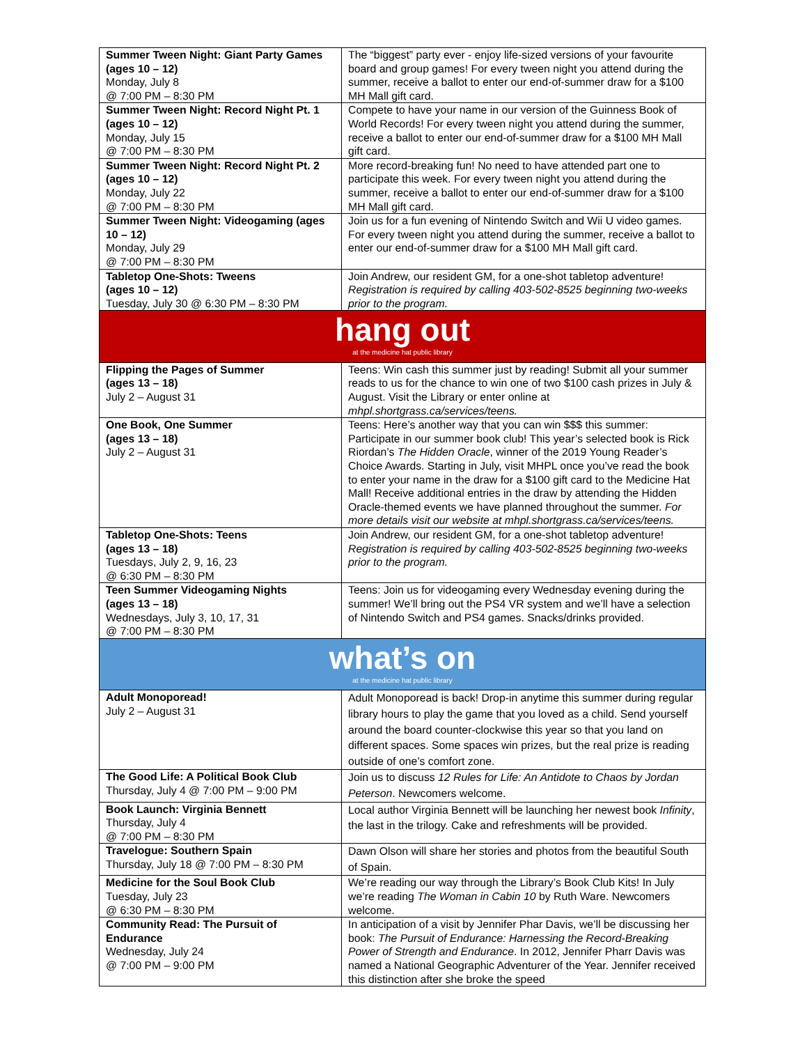| Summer Tween Night: Giant Party Games (ages 10 – 12) Monday, July 8 @ 7:00 PM – 8:30 PM | The “biggest” party ever - enjoy life-sized versions of your favourite board and group games! For every tween night you attend during the summer, receive a ballot to enter our end-of-summer draw for a $100 MH Mall gift card. |
| Summer Tween Night: Record Night Pt. 1 (ages 10 – 12) Monday, July 15 @ 7:00 PM – 8:30 PM | Compete to have your name in our version of the Guinness Book of World Records! For every tween night you attend during the summer, receive a ballot to enter our end-of-summer draw for a $100 MH Mall gift card. |
| Summer Tween Night: Record Night Pt. 2 (ages 10 – 12) Monday, July 22 @ 7:00 PM – 8:30 PM | More record-breaking fun! No need to have attended part one to participate this week. For every tween night you attend during the summer, receive a ballot to enter our end-of-summer draw for a $100 MH Mall gift card. |
| Summer Tween Night: Videogaming (ages 10 – 12) Monday, July 29 @ 7:00 PM – 8:30 PM | Join us for a fun evening of Nintendo Switch and Wii U video games. For every tween night you attend during the summer, receive a ballot to enter our end-of-summer draw for a $100 MH Mall gift card. |
| Tabletop One-Shots: Tweens (ages 10 – 12) Tuesday, July 30 @ 6:30 PM – 8:30 PM | Join Andrew, our resident GM, for a one-shot tabletop adventure! Registration is required by calling 403-502-8525 beginning two-weeks prior to the program. |
| hang out at the medicine hat public library | |
| Flipping the Pages of Summer (ages 13 – 18) July 2 – August 31 | Teens: Win cash this summer just by reading! Submit all your summer reads to us for the chance to win one of two $100 cash prizes in July & August. Visit the Library or enter online at mhpl.shortgrass.ca/services/teens. |
| One Book, One Summer (ages 13 – 18) July 2 – August 31 | Teens: Here’s another way that you can win $$$ this summer: Participate in our summer book club! This year’s selected book is Rick Riordan’s The Hidden Oracle , winner of the 2019 Young Reader’s Choice Awards. Starting in July, visit MHPL once you’ve read the book to enter your name in the draw for a $100 gift card to the Medicine Hat Mall! Receive additional entries in the draw by attending the Hidden Oracle-themed events we have planned throughout the summer. For more details visit our website at mhpl.shortgrass.ca/services/teens. |
| Tabletop One-Shots: Teens (ages 13 – 18) Tuesdays, July 2, 9, 16, 23 @ 6:30 PM – 8:30 PM | Join Andrew, our resident GM, for a one-shot tabletop adventure! Registration is required by calling 403-502-8525 beginning two-weeks prior to the program. |
| Teen Summer Videogaming Nights (ages 13 – 18) Wednesdays, July 3, 10, 17, 31 @ 7:00 PM – 8:30 PM | Teens: Join us for videogaming every Wednesday evening during the summer! We’ll bring out the PS4 VR system and we’ll have a selection of Nintendo Switch and PS4 games. Snacks/drinks provided. |
| what’s on at the medicine hat public library | |
| Adult Monoporead! July 2 – August 31 | Adult Monoporead is back! Drop-in anytime this summer during regular library hours to play the game that you loved as a child. Send yourself around the board counter-clockwise this year so that you land on different spaces. Some spaces win prizes, but the real prize is reading outside of one’s comfort zone. |
| The Good Life: A Political Book Club Thursday, July 4 @ 7:00 PM – 9:00 PM | Join us to discuss 12 Rules for Life: An Antidote to Chaos by Jordan Peterson . Newcomers welcome. |
| Book Launch: Virginia Bennett Thursday, July 4 @ 7:00 PM – 8:30 PM | Local author Virginia Bennett will be launching her newest book Infinity , the last in the trilogy. Cake and refreshments will be provided. |
| Travelogue: Southern Spain Thursday, July 18 @ 7:00 PM – 8:30 PM | Dawn Olson will share her stories and photos from the beautiful South of Spain. |
| Medicine for the Soul Book Club Tuesday, July 23 @ 6:30 PM – 8:30 PM | We’re reading our way through the Library’s Book Club Kits! In July we’re reading The Woman in Cabin 10 by Ruth Ware. Newcomers welcome. |
| Community Read: The Pursuit of Endurance Wednesday, July 24 @ 7:00 PM – 9:00 PM | In anticipation of a visit by Jennifer Phar Davis, we’ll be discussing her book: The Pursuit of Endurance: Harnessing the Record-Breaking Power of Strength and Endurance . In 2012, Jennifer Pharr Davis was named a National Geographic Adventurer of the Year. Jennifer received this distinction after she broke the speed |